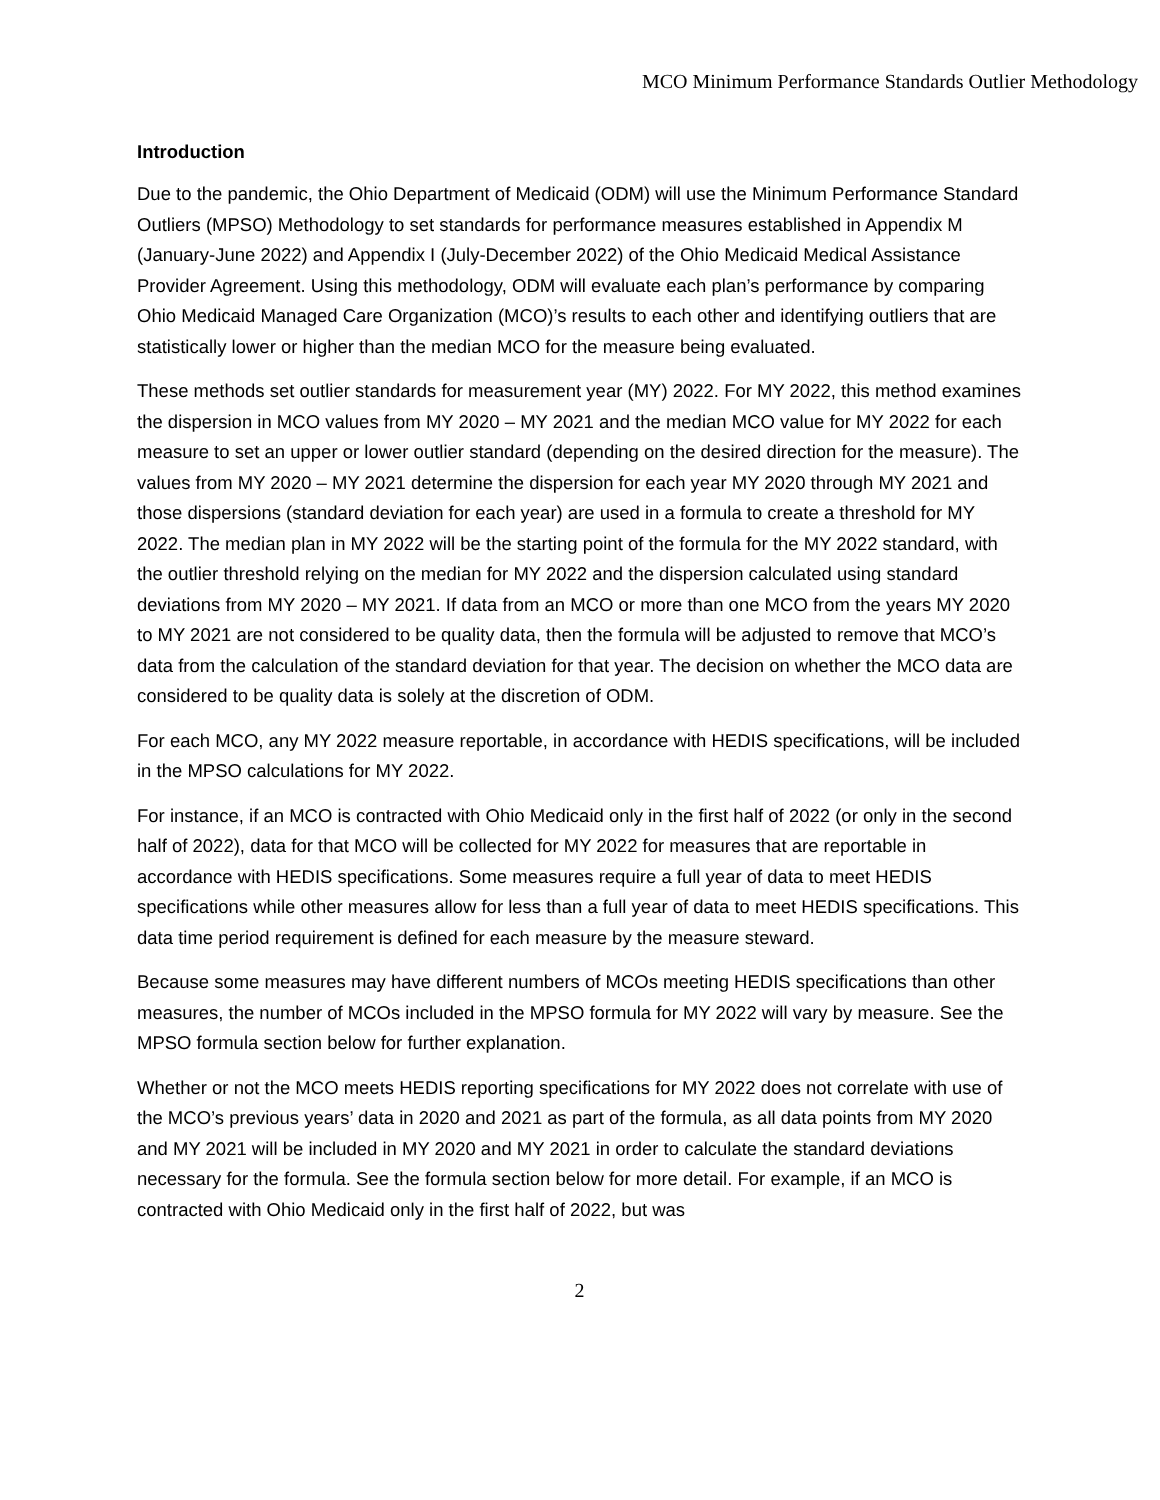MCO Minimum Performance Standards Outlier Methodology
Introduction
Due to the pandemic, the Ohio Department of Medicaid (ODM) will use the Minimum Performance Standard Outliers (MPSO) Methodology to set standards for performance measures established in Appendix M (January-June 2022) and Appendix I (July-December 2022) of the Ohio Medicaid Medical Assistance Provider Agreement. Using this methodology, ODM will evaluate each plan’s performance by comparing Ohio Medicaid Managed Care Organization (MCO)’s results to each other and identifying outliers that are statistically lower or higher than the median MCO for the measure being evaluated.
These methods set outlier standards for measurement year (MY) 2022. For MY 2022, this method examines the dispersion in MCO values from MY 2020 – MY 2021 and the median MCO value for MY 2022 for each measure to set an upper or lower outlier standard (depending on the desired direction for the measure). The values from MY 2020 – MY 2021 determine the dispersion for each year MY 2020 through MY 2021 and those dispersions (standard deviation for each year) are used in a formula to create a threshold for MY 2022. The median plan in MY 2022 will be the starting point of the formula for the MY 2022 standard, with the outlier threshold relying on the median for MY 2022 and the dispersion calculated using standard deviations from MY 2020 – MY 2021. If data from an MCO or more than one MCO from the years MY 2020 to MY 2021 are not considered to be quality data, then the formula will be adjusted to remove that MCO’s data from the calculation of the standard deviation for that year. The decision on whether the MCO data are considered to be quality data is solely at the discretion of ODM.
For each MCO, any MY 2022 measure reportable, in accordance with HEDIS specifications, will be included in the MPSO calculations for MY 2022.
For instance, if an MCO is contracted with Ohio Medicaid only in the first half of 2022 (or only in the second half of 2022), data for that MCO will be collected for MY 2022 for measures that are reportable in accordance with HEDIS specifications. Some measures require a full year of data to meet HEDIS specifications while other measures allow for less than a full year of data to meet HEDIS specifications. This data time period requirement is defined for each measure by the measure steward.
Because some measures may have different numbers of MCOs meeting HEDIS specifications than other measures, the number of MCOs included in the MPSO formula for MY 2022 will vary by measure. See the MPSO formula section below for further explanation.
Whether or not the MCO meets HEDIS reporting specifications for MY 2022 does not correlate with use of the MCO’s previous years’ data in 2020 and 2021 as part of the formula, as all data points from MY 2020 and MY 2021 will be included in MY 2020 and MY 2021 in order to calculate the standard deviations necessary for the formula. See the formula section below for more detail. For example, if an MCO is contracted with Ohio Medicaid only in the first half of 2022, but was
2